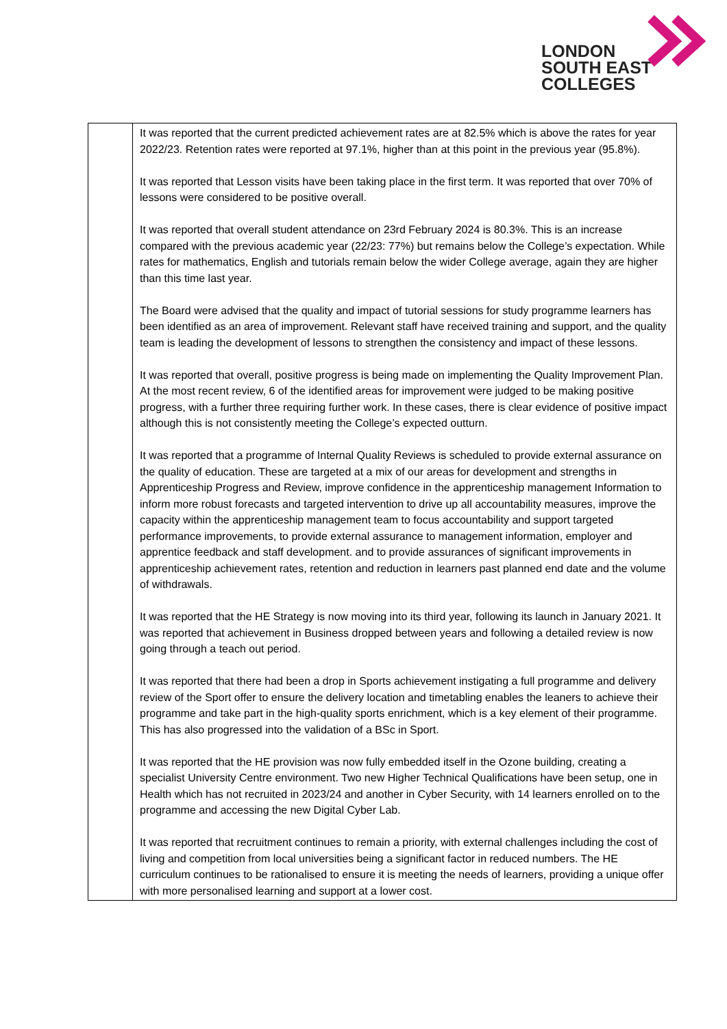LONDON
SOUTH EAST
COLLEGES
| | It was reported that the current predicted achievement rates are at 82.5% which is above the rates for year 2022/23. Retention rates were reported at 97.1%, higher than at this point in the previous year (95.8%). It was reported that Lesson visits have been taking place in the first term. It was reported that over 70% of lessons were considered to be positive overall. It was reported that overall student attendance on 23rd February 2024 is 80.3%. This is an increase compared with the previous academic year (22/23: 77%) but remains below the College’s expectation. While rates for mathematics, English and tutorials remain below the wider College average, again they are higher than this time last year. The Board were advised that the quality and impact of tutorial sessions for study programme learners has been identified as an area of improvement. Relevant staff have received training and support, and the quality team is leading the development of lessons to strengthen the consistency and impact of these lessons. It was reported that overall, positive progress is being made on implementing the Quality Improvement Plan. At the most recent review, 6 of the identified areas for improvement were judged to be making positive progress, with a further three requiring further work. In these cases, there is clear evidence of positive impact although this is not consistently meeting the College’s expected outturn. It was reported that a programme of Internal Quality Reviews is scheduled to provide external assurance on the quality of education. These are targeted at a mix of our areas for development and strengths in Apprenticeship Progress and Review, improve confidence in the apprenticeship management Information to inform more robust forecasts and targeted intervention to drive up all accountability measures, improve the capacity within the apprenticeship management team to focus accountability and support targeted performance improvements, to provide external assurance to management information, employer and apprentice feedback and staff development. and to provide assurances of significant improvements in apprenticeship achievement rates, retention and reduction in learners past planned end date and the volume of withdrawals. It was reported that the HE Strategy is now moving into its third year, following its launch in January 2021. It was reported that achievement in Business dropped between years and following a detailed review is now going through a teach out period. It was reported that there had been a drop in Sports achievement instigating a full programme and delivery review of the Sport offer to ensure the delivery location and timetabling enables the leaners to achieve their programme and take part in the high-quality sports enrichment, which is a key element of their programme. This has also progressed into the validation of a BSc in Sport. It was reported that the HE provision was now fully embedded itself in the Ozone building, creating a specialist University Centre environment. Two new Higher Technical Qualifications have been setup, one in Health which has not recruited in 2023/24 and another in Cyber Security, with 14 learners enrolled on to the programme and accessing the new Digital Cyber Lab. It was reported that recruitment continues to remain a priority, with external challenges including the cost of living and competition from local universities being a significant factor in reduced numbers. The HE curriculum continues to be rationalised to ensure it is meeting the needs of learners, providing a unique offer with more personalised learning and support at a lower cost. |